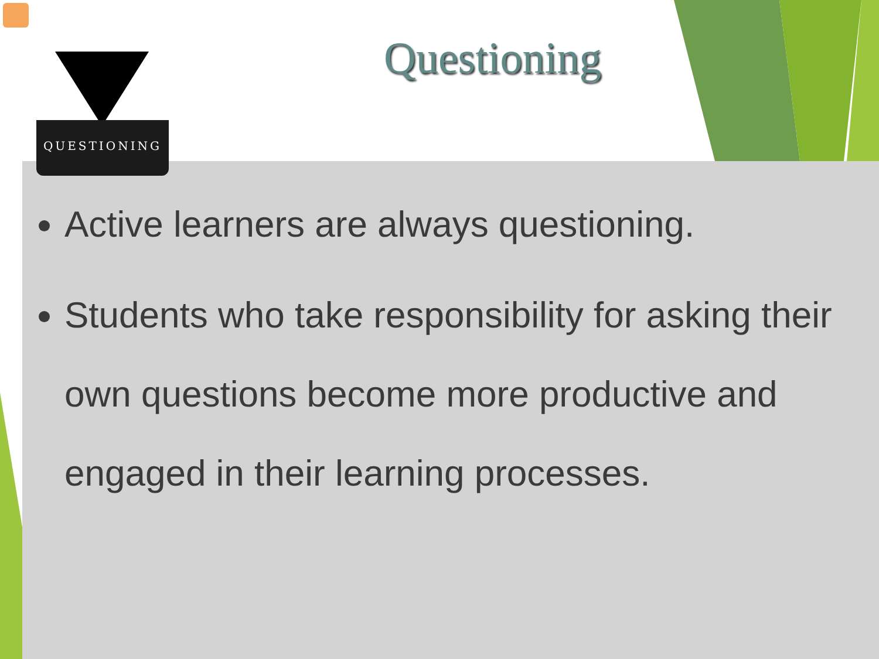QUESTIONING
Questioning
Active learners are always questioning.
Students who take responsibility for asking their own questions become more productive and engaged in their learning processes.